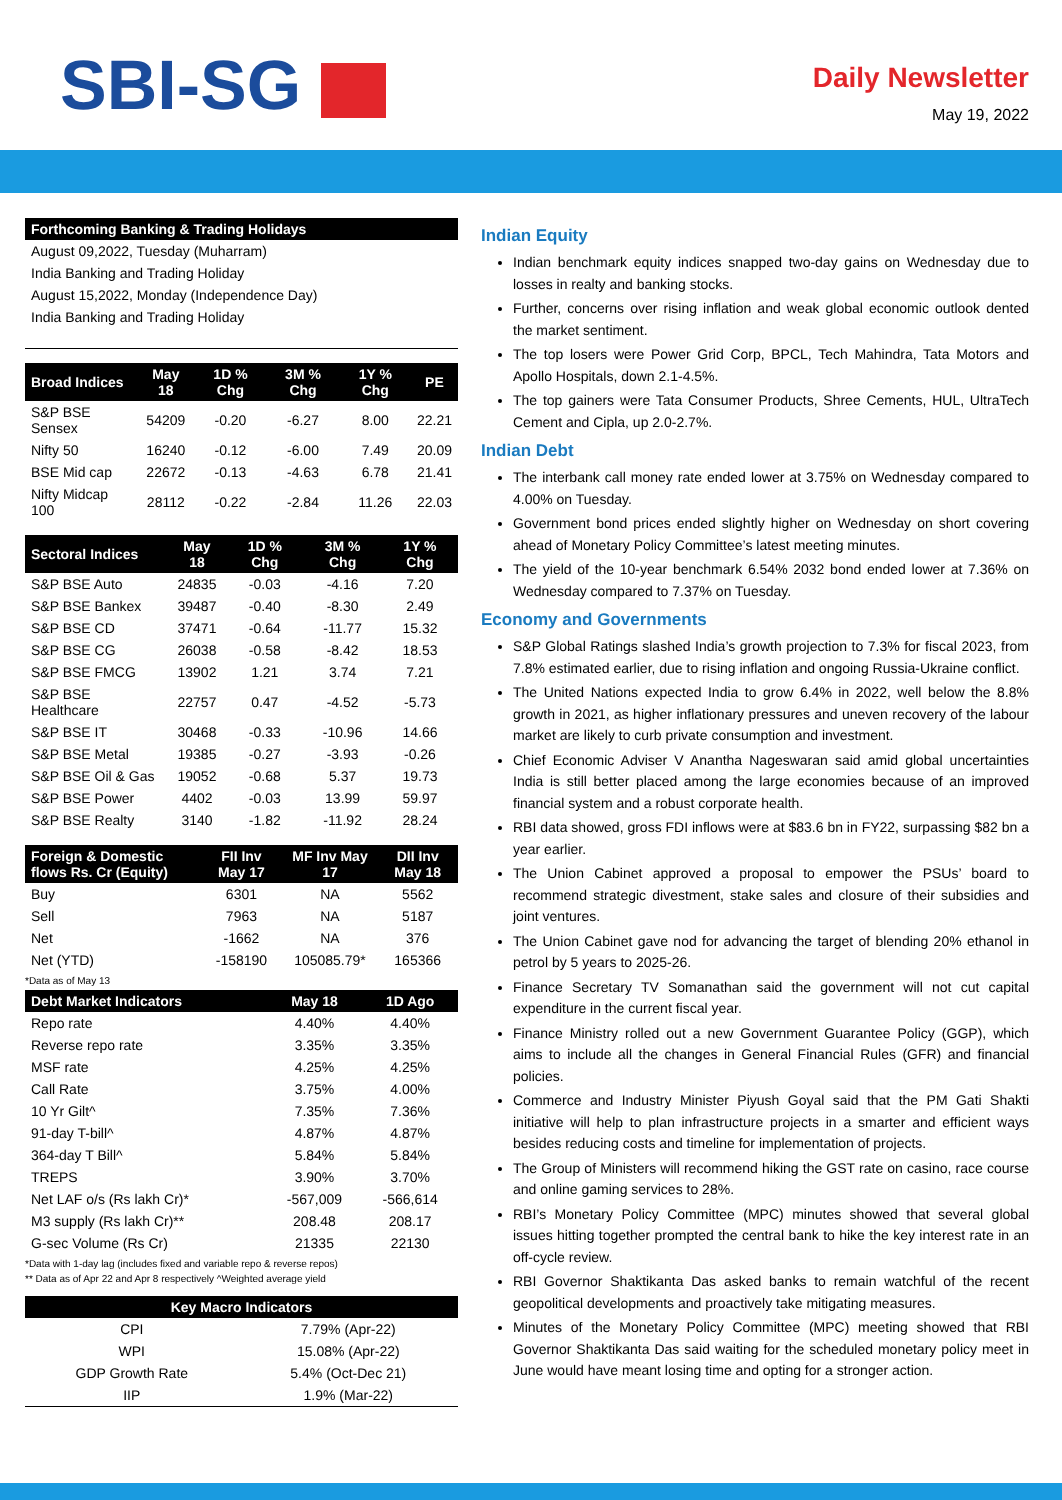SBI-SG
Daily Newsletter
May 19, 2022
| Forthcoming Banking & Trading Holidays |
| --- |
| August 09,2022, Tuesday (Muharram) |
| India Banking and Trading Holiday |
| August 15,2022, Monday (Independence Day) |
| India Banking and Trading Holiday |
| Broad Indices | May 18 | 1D % Chg | 3M % Chg | 1Y % Chg | PE |
| --- | --- | --- | --- | --- | --- |
| S&P BSE Sensex | 54209 | -0.20 | -6.27 | 8.00 | 22.21 |
| Nifty 50 | 16240 | -0.12 | -6.00 | 7.49 | 20.09 |
| BSE Mid cap | 22672 | -0.13 | -4.63 | 6.78 | 21.41 |
| Nifty Midcap 100 | 28112 | -0.22 | -2.84 | 11.26 | 22.03 |
| Sectoral Indices | May 18 | 1D % Chg | 3M % Chg | 1Y % Chg |
| --- | --- | --- | --- | --- |
| S&P BSE Auto | 24835 | -0.03 | -4.16 | 7.20 |
| S&P BSE Bankex | 39487 | -0.40 | -8.30 | 2.49 |
| S&P BSE CD | 37471 | -0.64 | -11.77 | 15.32 |
| S&P BSE CG | 26038 | -0.58 | -8.42 | 18.53 |
| S&P BSE FMCG | 13902 | 1.21 | 3.74 | 7.21 |
| S&P BSE Healthcare | 22757 | 0.47 | -4.52 | -5.73 |
| S&P BSE IT | 30468 | -0.33 | -10.96 | 14.66 |
| S&P BSE Metal | 19385 | -0.27 | -3.93 | -0.26 |
| S&P BSE Oil & Gas | 19052 | -0.68 | 5.37 | 19.73 |
| S&P BSE Power | 4402 | -0.03 | 13.99 | 59.97 |
| S&P BSE Realty | 3140 | -1.82 | -11.92 | 28.24 |
| Foreign & Domestic flows Rs. Cr (Equity) | FII Inv May 17 | MF Inv May 17 | DII Inv May 18 |
| --- | --- | --- | --- |
| Buy | 6301 | NA | 5562 |
| Sell | 7963 | NA | 5187 |
| Net | -1662 | NA | 376 |
| Net (YTD) | -158190 | 105085.79* | 165366 |
*Data as of May 13
| Debt Market Indicators | May 18 | 1D Ago |
| --- | --- | --- |
| Repo rate | 4.40% | 4.40% |
| Reverse repo rate | 3.35% | 3.35% |
| MSF rate | 4.25% | 4.25% |
| Call Rate | 3.75% | 4.00% |
| 10 Yr Gilt^ | 7.35% | 7.36% |
| 91-day T-bill^ | 4.87% | 4.87% |
| 364-day T Bill^ | 5.84% | 5.84% |
| TREPS | 3.90% | 3.70% |
| Net LAF o/s (Rs lakh Cr)* | -567,009 | -566,614 |
| M3 supply (Rs lakh Cr)** | 208.48 | 208.17 |
| G-sec Volume (Rs Cr) | 21335 | 22130 |
*Data with 1-day lag (includes fixed and variable repo & reverse repos)
** Data as of Apr 22 and Apr 8 respectively ^Weighted average yield
| Key Macro Indicators | |
| --- | --- |
| CPI | 7.79% (Apr-22) |
| WPI | 15.08% (Apr-22) |
| GDP Growth Rate | 5.4% (Oct-Dec 21) |
| IIP | 1.9% (Mar-22) |
Indian Equity
Indian benchmark equity indices snapped two-day gains on Wednesday due to losses in realty and banking stocks.
Further, concerns over rising inflation and weak global economic outlook dented the market sentiment.
The top losers were Power Grid Corp, BPCL, Tech Mahindra, Tata Motors and Apollo Hospitals, down 2.1-4.5%.
The top gainers were Tata Consumer Products, Shree Cements, HUL, UltraTech Cement and Cipla, up 2.0-2.7%.
Indian Debt
The interbank call money rate ended lower at 3.75% on Wednesday compared to 4.00% on Tuesday.
Government bond prices ended slightly higher on Wednesday on short covering ahead of Monetary Policy Committee’s latest meeting minutes.
The yield of the 10-year benchmark 6.54% 2032 bond ended lower at 7.36% on Wednesday compared to 7.37% on Tuesday.
Economy and Governments
S&P Global Ratings slashed India’s growth projection to 7.3% for fiscal 2023, from 7.8% estimated earlier, due to rising inflation and ongoing Russia-Ukraine conflict.
The United Nations expected India to grow 6.4% in 2022, well below the 8.8% growth in 2021, as higher inflationary pressures and uneven recovery of the labour market are likely to curb private consumption and investment.
Chief Economic Adviser V Anantha Nageswaran said amid global uncertainties India is still better placed among the large economies because of an improved financial system and a robust corporate health.
RBI data showed, gross FDI inflows were at $83.6 bn in FY22, surpassing $82 bn a year earlier.
The Union Cabinet approved a proposal to empower the PSUs’ board to recommend strategic divestment, stake sales and closure of their subsidies and joint ventures.
The Union Cabinet gave nod for advancing the target of blending 20% ethanol in petrol by 5 years to 2025-26.
Finance Secretary TV Somanathan said the government will not cut capital expenditure in the current fiscal year.
Finance Ministry rolled out a new Government Guarantee Policy (GGP), which aims to include all the changes in General Financial Rules (GFR) and financial policies.
Commerce and Industry Minister Piyush Goyal said that the PM Gati Shakti initiative will help to plan infrastructure projects in a smarter and efficient ways besides reducing costs and timeline for implementation of projects.
The Group of Ministers will recommend hiking the GST rate on casino, race course and online gaming services to 28%.
RBI’s Monetary Policy Committee (MPC) minutes showed that several global issues hitting together prompted the central bank to hike the key interest rate in an off-cycle review.
RBI Governor Shaktikanta Das asked banks to remain watchful of the recent geopolitical developments and proactively take mitigating measures.
Minutes of the Monetary Policy Committee (MPC) meeting showed that RBI Governor Shaktikanta Das said waiting for the scheduled monetary policy meet in June would have meant losing time and opting for a stronger action.